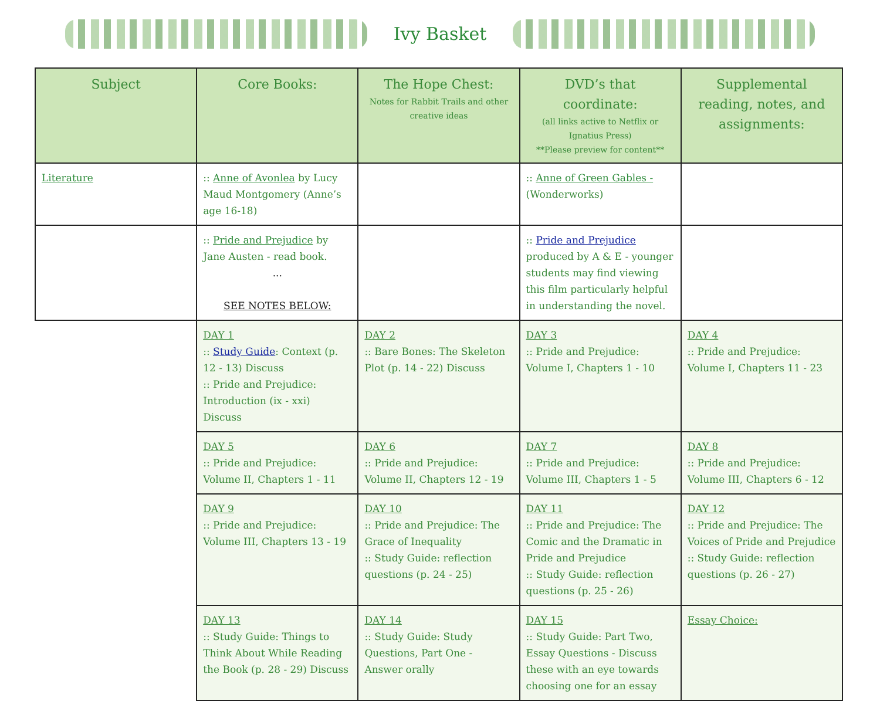Ivy Basket
| Subject | Core Books: | The Hope Chest: Notes for Rabbit Trails and other creative ideas | DVD’s that coordinate: (all links active to Netflix or Ignatius Press) **Please preview for content** | Supplemental reading, notes, and assignments: |
| --- | --- | --- | --- | --- |
| Literature | :: Anne of Avonlea by Lucy Maud Montgomery (Anne’s age 16-18) | | :: Anne of Green Gables - (Wonderworks) | |
| | :: Pride and Prejudice by Jane Austen - read book. ... SEE NOTES BELOW: | | :: Pride and Prejudice produced by A & E - younger students may find viewing this film particularly helpful in understanding the novel. | |
| | DAY 1 :: Study Guide : Context (p. 12 - 13) Discuss :: Pride and Prejudice: Introduction (ix - xxi) Discuss | DAY 2 :: Bare Bones: The Skeleton Plot (p. 14 - 22) Discuss | DAY 3 :: Pride and Prejudice: Volume I, Chapters 1 - 10 | DAY 4 :: Pride and Prejudice: Volume I, Chapters 11 - 23 |
| | DAY 5 :: Pride and Prejudice: Volume II, Chapters 1 - 11 | DAY 6 :: Pride and Prejudice: Volume II, Chapters 12 - 19 | DAY 7 :: Pride and Prejudice: Volume III, Chapters 1 - 5 | DAY 8 :: Pride and Prejudice: Volume III, Chapters 6 - 12 |
| | DAY 9 :: Pride and Prejudice: Volume III, Chapters 13 - 19 | DAY 10 :: Pride and Prejudice: The Grace of Inequality :: Study Guide: reflection questions (p. 24 - 25) | DAY 11 :: Pride and Prejudice: The Comic and the Dramatic in Pride and Prejudice :: Study Guide: reflection questions (p. 25 - 26) | DAY 12 :: Pride and Prejudice: The Voices of Pride and Prejudice :: Study Guide: reflection questions (p. 26 - 27) |
| | DAY 13 :: Study Guide: Things to Think About While Reading the Book (p. 28 - 29) Discuss | DAY 14 :: Study Guide: Study Questions, Part One - Answer orally | DAY 15 :: Study Guide: Part Two, Essay Questions - Discuss these with an eye towards choosing one for an essay | Essay Choice: |